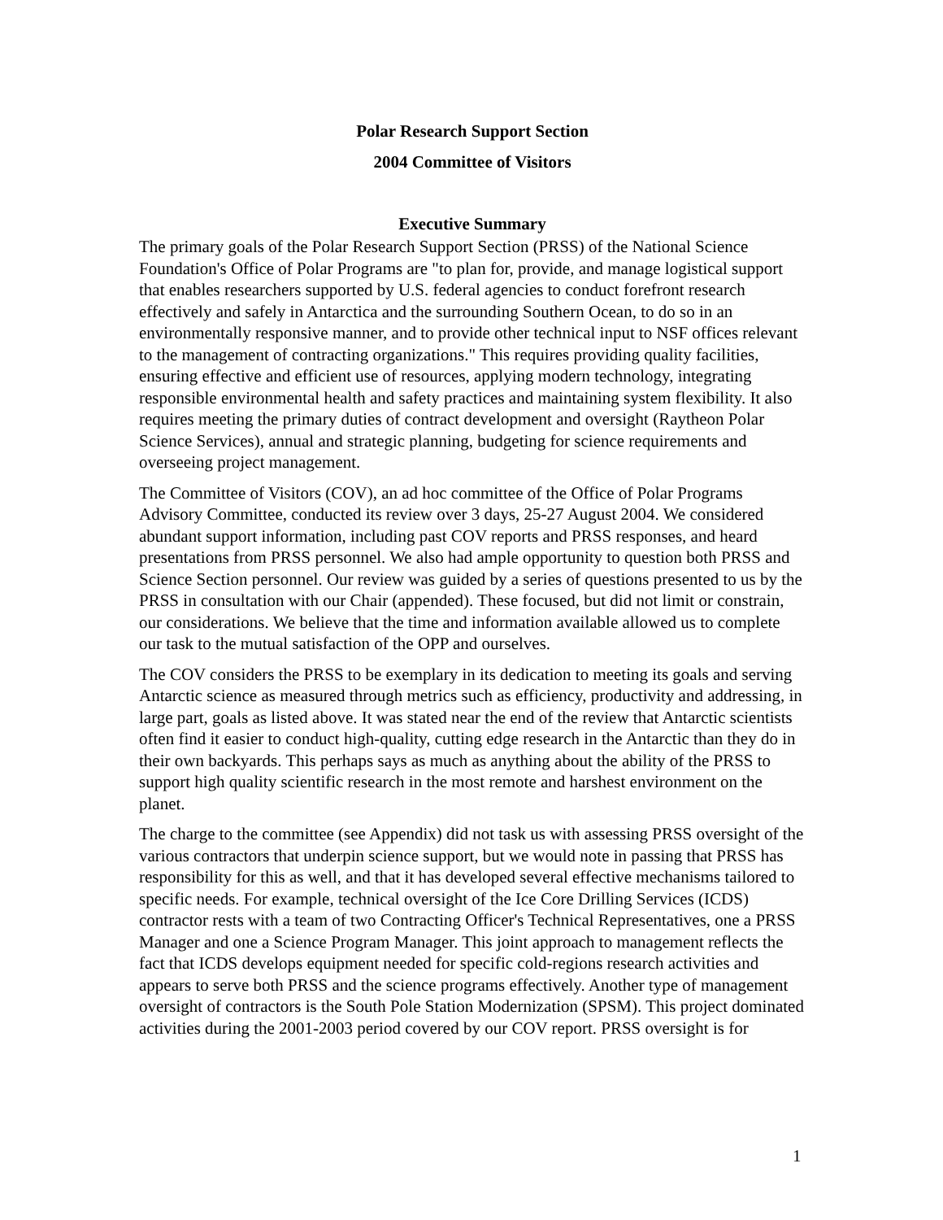Polar Research Support Section
2004 Committee of Visitors
Executive Summary
The primary goals of the Polar Research Support Section (PRSS) of the National Science Foundation's Office of Polar Programs are "to plan for, provide, and manage logistical support that enables researchers supported by U.S. federal agencies to conduct forefront research effectively and safely in Antarctica and the surrounding Southern Ocean, to do so in an environmentally responsive manner, and to provide other technical input to NSF offices relevant to the management of contracting organizations." This requires providing quality facilities, ensuring effective and efficient use of resources, applying modern technology, integrating responsible environmental health and safety practices and maintaining system flexibility. It also requires meeting the primary duties of contract development and oversight (Raytheon Polar Science Services), annual and strategic planning, budgeting for science requirements and overseeing project management.
The Committee of Visitors (COV), an ad hoc committee of the Office of Polar Programs Advisory Committee, conducted its review over 3 days, 25-27 August 2004. We considered abundant support information, including past COV reports and PRSS responses, and heard presentations from PRSS personnel. We also had ample opportunity to question both PRSS and Science Section personnel. Our review was guided by a series of questions presented to us by the PRSS in consultation with our Chair (appended). These focused, but did not limit or constrain, our considerations. We believe that the time and information available allowed us to complete our task to the mutual satisfaction of the OPP and ourselves.
The COV considers the PRSS to be exemplary in its dedication to meeting its goals and serving Antarctic science as measured through metrics such as efficiency, productivity and addressing, in large part, goals as listed above. It was stated near the end of the review that Antarctic scientists often find it easier to conduct high-quality, cutting edge research in the Antarctic than they do in their own backyards. This perhaps says as much as anything about the ability of the PRSS to support high quality scientific research in the most remote and harshest environment on the planet.
The charge to the committee (see Appendix) did not task us with assessing PRSS oversight of the various contractors that underpin science support, but we would note in passing that PRSS has responsibility for this as well, and that it has developed several effective mechanisms tailored to specific needs. For example, technical oversight of the Ice Core Drilling Services (ICDS) contractor rests with a team of two Contracting Officer's Technical Representatives, one a PRSS Manager and one a Science Program Manager. This joint approach to management reflects the fact that ICDS develops equipment needed for specific cold-regions research activities and appears to serve both PRSS and the science programs effectively. Another type of management oversight of contractors is the South Pole Station Modernization (SPSM). This project dominated activities during the 2001-2003 period covered by our COV report. PRSS oversight is for
1